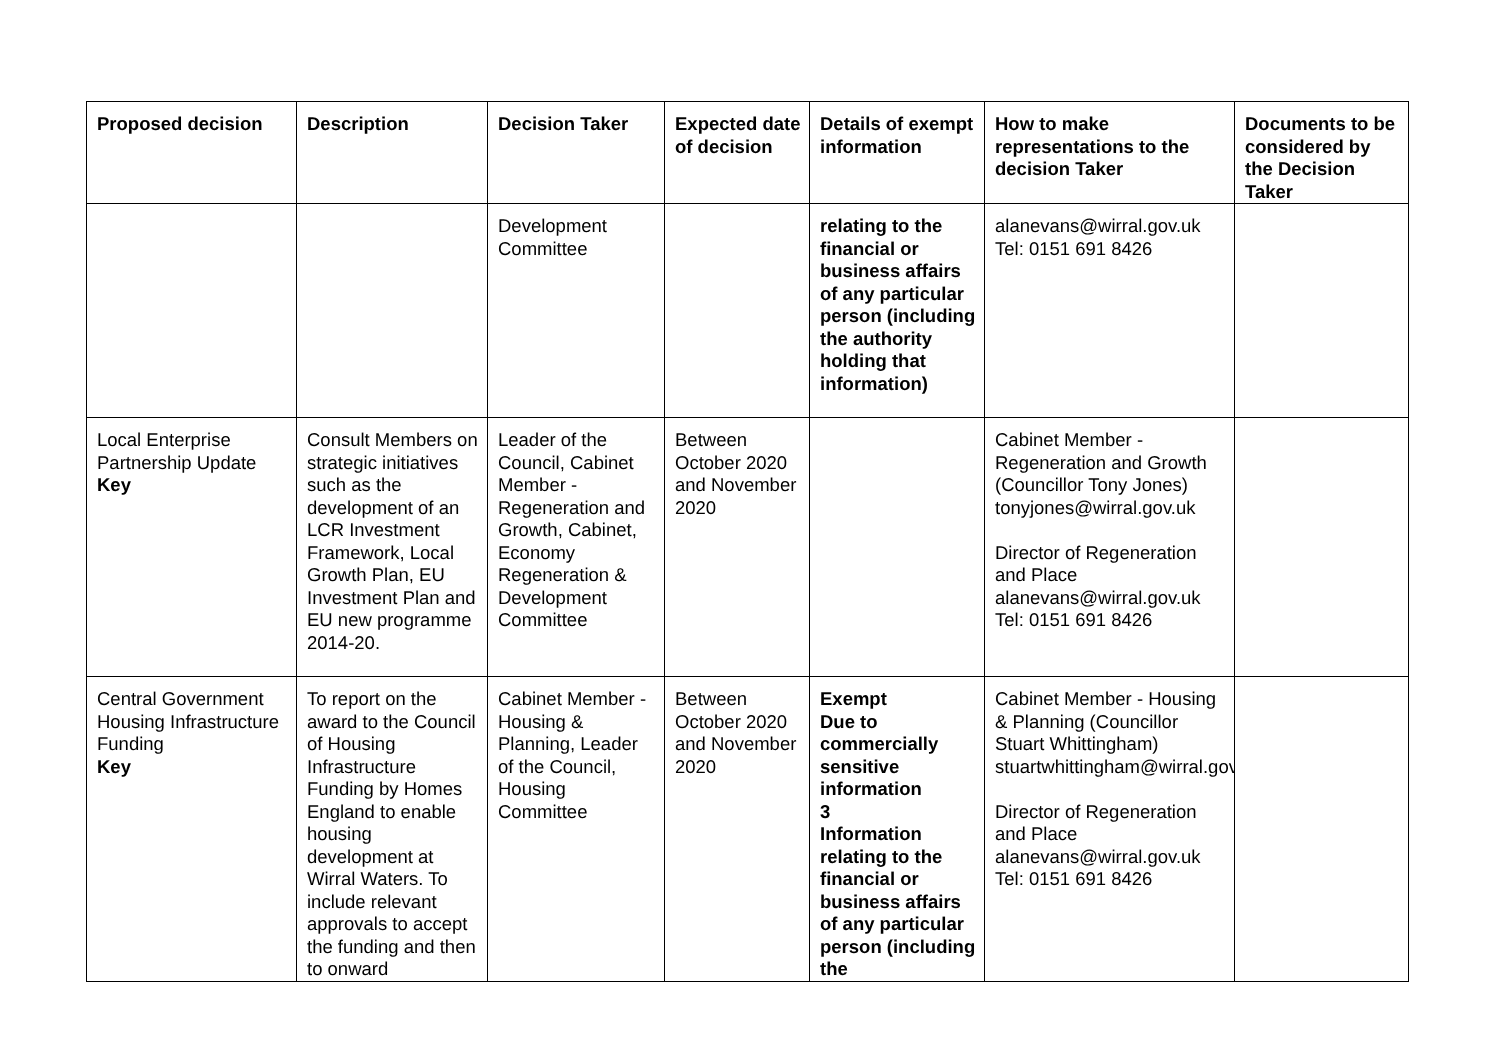| Proposed decision | Description | Decision Taker | Expected date of decision | Details of exempt information | How to make representations to the decision Taker | Documents to be considered by the Decision Taker |
| --- | --- | --- | --- | --- | --- | --- |
| | | Development Committee | | relating to the financial or business affairs of any particular person (including the authority holding that information) | alanevans@wirral.gov.uk Tel: 0151 691 8426 | |
| Local Enterprise Partnership Update Key | Consult Members on strategic initiatives such as the development of an LCR Investment Framework, Local Growth Plan, EU Investment Plan and EU new programme 2014-20. | Leader of the Council, Cabinet Member - Regeneration and Growth, Cabinet, Economy Regeneration & Development Committee | Between October 2020 and November 2020 | | Cabinet Member - Regeneration and Growth (Councillor Tony Jones) tonyjones@wirral.gov.uk Director of Regeneration and Place alanevans@wirral.gov.uk Tel: 0151 691 8426 | |
| Central Government Housing Infrastructure Funding Key | To report on the award to the Council of Housing Infrastructure Funding by Homes England to enable housing development at Wirral Waters. To include relevant approvals to accept the funding and then to onward | Cabinet Member - Housing & Planning, Leader of the Council, Housing Committee | Between October 2020 and November 2020 | Exempt Due to commercially sensitive information 3 Information relating to the financial or business affairs of any particular person (including the | Cabinet Member - Housing & Planning (Councillor Stuart Whittingham) stuartwhittingham@wirral.gov.uk Director of Regeneration and Place alanevans@wirral.gov.uk Tel: 0151 691 8426 | |